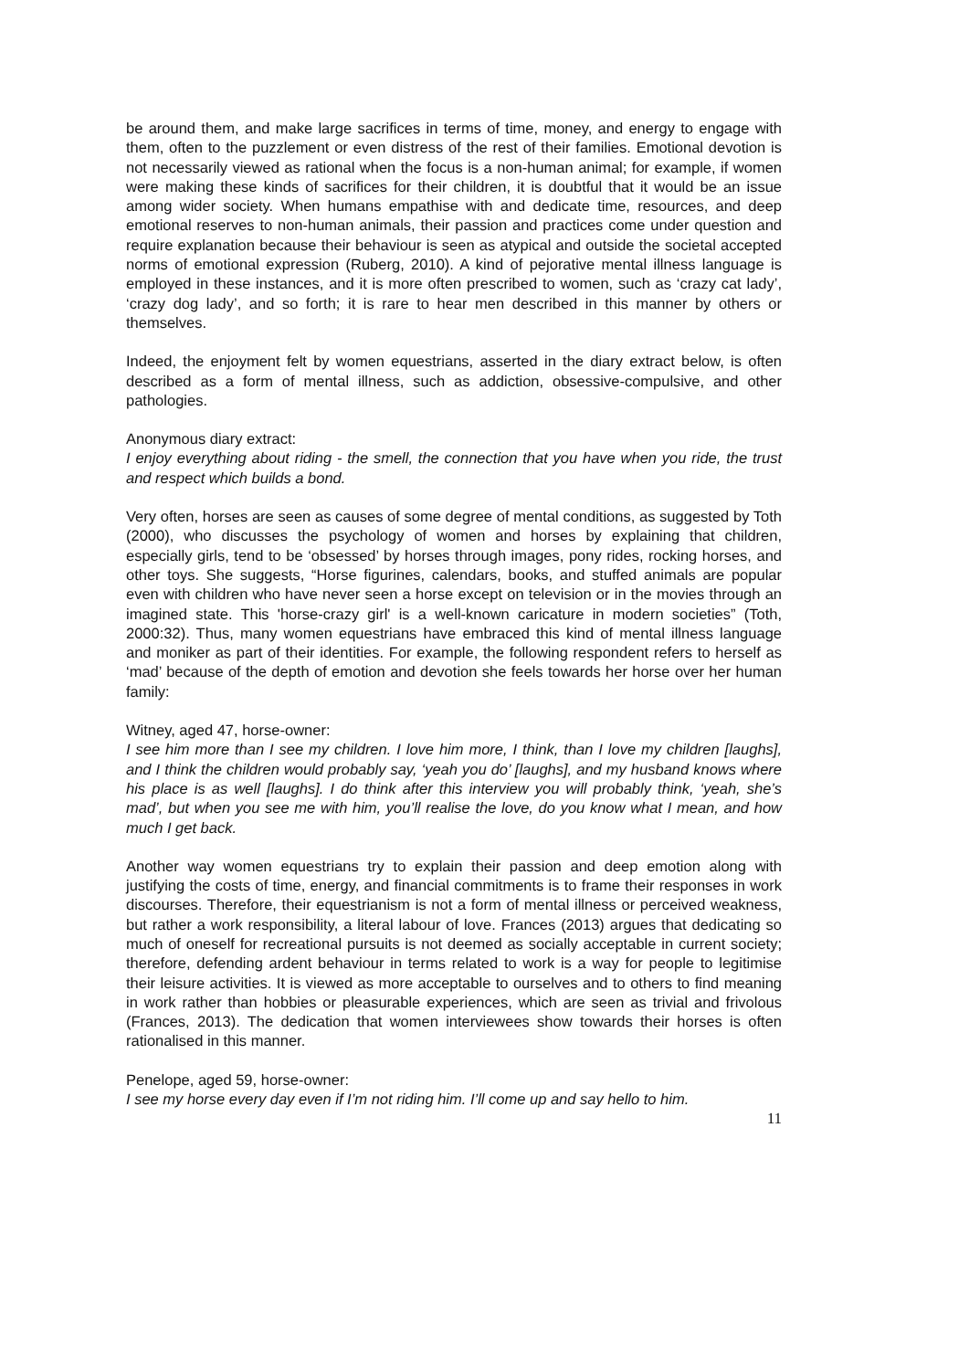be around them, and make large sacrifices in terms of time, money, and energy to engage with them, often to the puzzlement or even distress of the rest of their families. Emotional devotion is not necessarily viewed as rational when the focus is a non-human animal; for example, if women were making these kinds of sacrifices for their children, it is doubtful that it would be an issue among wider society. When humans empathise with and dedicate time, resources, and deep emotional reserves to non-human animals, their passion and practices come under question and require explanation because their behaviour is seen as atypical and outside the societal accepted norms of emotional expression (Ruberg, 2010). A kind of pejorative mental illness language is employed in these instances, and it is more often prescribed to women, such as ‘crazy cat lady’, ‘crazy dog lady’, and so forth; it is rare to hear men described in this manner by others or themselves.
Indeed, the enjoyment felt by women equestrians, asserted in the diary extract below, is often described as a form of mental illness, such as addiction, obsessive-compulsive, and other pathologies.
Anonymous diary extract:
I enjoy everything about riding - the smell, the connection that you have when you ride, the trust and respect which builds a bond.
Very often, horses are seen as causes of some degree of mental conditions, as suggested by Toth (2000), who discusses the psychology of women and horses by explaining that children, especially girls, tend to be ‘obsessed’ by horses through images, pony rides, rocking horses, and other toys. She suggests, “Horse figurines, calendars, books, and stuffed animals are popular even with children who have never seen a horse except on television or in the movies through an imagined state. This 'horse-crazy girl' is a well-known caricature in modern societies” (Toth, 2000:32). Thus, many women equestrians have embraced this kind of mental illness language and moniker as part of their identities. For example, the following respondent refers to herself as ‘mad’ because of the depth of emotion and devotion she feels towards her horse over her human family:
Witney, aged 47, horse-owner:
I see him more than I see my children. I love him more, I think, than I love my children [laughs], and I think the children would probably say, ‘yeah you do’ [laughs], and my husband knows where his place is as well [laughs]. I do think after this interview you will probably think, ‘yeah, she’s mad’, but when you see me with him, you’ll realise the love, do you know what I mean, and how much I get back.
Another way women equestrians try to explain their passion and deep emotion along with justifying the costs of time, energy, and financial commitments is to frame their responses in work discourses. Therefore, their equestrianism is not a form of mental illness or perceived weakness, but rather a work responsibility, a literal labour of love. Frances (2013) argues that dedicating so much of oneself for recreational pursuits is not deemed as socially acceptable in current society; therefore, defending ardent behaviour in terms related to work is a way for people to legitimise their leisure activities. It is viewed as more acceptable to ourselves and to others to find meaning in work rather than hobbies or pleasurable experiences, which are seen as trivial and frivolous (Frances, 2013). The dedication that women interviewees show towards their horses is often rationalised in this manner.
Penelope, aged 59, horse-owner:
I see my horse every day even if I’m not riding him. I’ll come up and say hello to him.
11